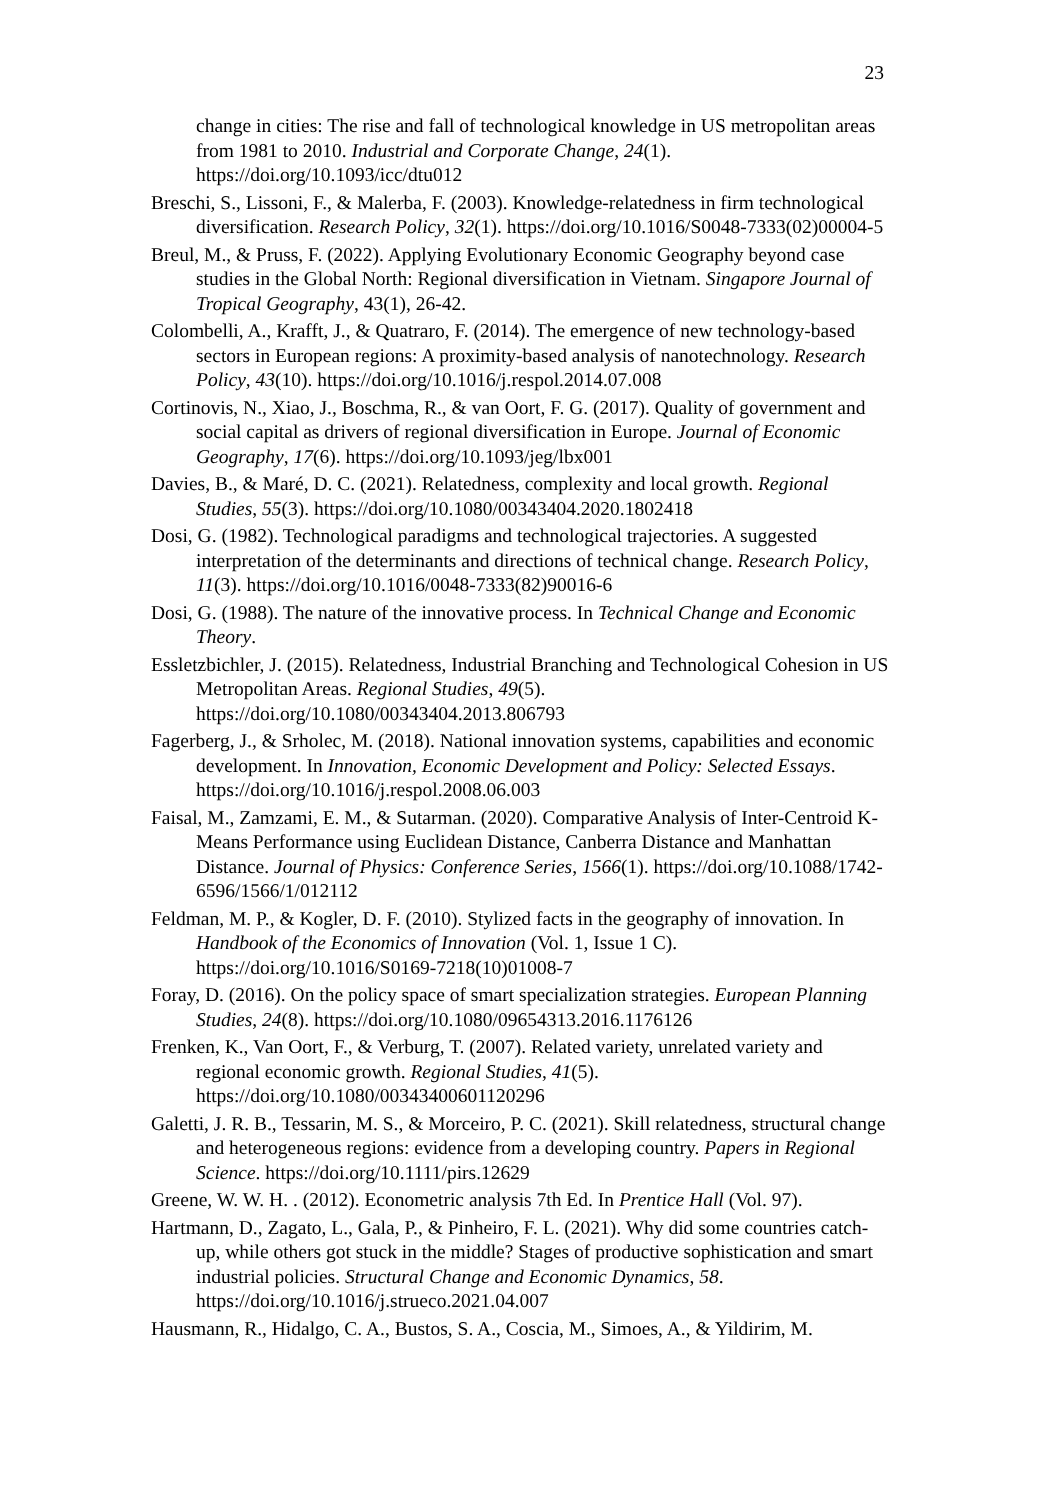23
change in cities: The rise and fall of technological knowledge in US metropolitan areas from 1981 to 2010. Industrial and Corporate Change, 24(1). https://doi.org/10.1093/icc/dtu012
Breschi, S., Lissoni, F., & Malerba, F. (2003). Knowledge-relatedness in firm technological diversification. Research Policy, 32(1). https://doi.org/10.1016/S0048-7333(02)00004-5
Breul, M., & Pruss, F. (2022). Applying Evolutionary Economic Geography beyond case studies in the Global North: Regional diversification in Vietnam. Singapore Journal of Tropical Geography, 43(1), 26-42.
Colombelli, A., Krafft, J., & Quatraro, F. (2014). The emergence of new technology-based sectors in European regions: A proximity-based analysis of nanotechnology. Research Policy, 43(10). https://doi.org/10.1016/j.respol.2014.07.008
Cortinovis, N., Xiao, J., Boschma, R., & van Oort, F. G. (2017). Quality of government and social capital as drivers of regional diversification in Europe. Journal of Economic Geography, 17(6). https://doi.org/10.1093/jeg/lbx001
Davies, B., & Maré, D. C. (2021). Relatedness, complexity and local growth. Regional Studies, 55(3). https://doi.org/10.1080/00343404.2020.1802418
Dosi, G. (1982). Technological paradigms and technological trajectories. A suggested interpretation of the determinants and directions of technical change. Research Policy, 11(3). https://doi.org/10.1016/0048-7333(82)90016-6
Dosi, G. (1988). The nature of the innovative process. In Technical Change and Economic Theory.
Essletzbichler, J. (2015). Relatedness, Industrial Branching and Technological Cohesion in US Metropolitan Areas. Regional Studies, 49(5). https://doi.org/10.1080/00343404.2013.806793
Fagerberg, J., & Srholec, M. (2018). National innovation systems, capabilities and economic development. In Innovation, Economic Development and Policy: Selected Essays. https://doi.org/10.1016/j.respol.2008.06.003
Faisal, M., Zamzami, E. M., & Sutarman. (2020). Comparative Analysis of Inter-Centroid K-Means Performance using Euclidean Distance, Canberra Distance and Manhattan Distance. Journal of Physics: Conference Series, 1566(1). https://doi.org/10.1088/1742-6596/1566/1/012112
Feldman, M. P., & Kogler, D. F. (2010). Stylized facts in the geography of innovation. In Handbook of the Economics of Innovation (Vol. 1, Issue 1 C). https://doi.org/10.1016/S0169-7218(10)01008-7
Foray, D. (2016). On the policy space of smart specialization strategies. European Planning Studies, 24(8). https://doi.org/10.1080/09654313.2016.1176126
Frenken, K., Van Oort, F., & Verburg, T. (2007). Related variety, unrelated variety and regional economic growth. Regional Studies, 41(5). https://doi.org/10.1080/00343400601120296
Galetti, J. R. B., Tessarin, M. S., & Morceiro, P. C. (2021). Skill relatedness, structural change and heterogeneous regions: evidence from a developing country. Papers in Regional Science. https://doi.org/10.1111/pirs.12629
Greene, W. W. H. . (2012). Econometric analysis 7th Ed. In Prentice Hall (Vol. 97).
Hartmann, D., Zagato, L., Gala, P., & Pinheiro, F. L. (2021). Why did some countries catch-up, while others got stuck in the middle? Stages of productive sophistication and smart industrial policies. Structural Change and Economic Dynamics, 58. https://doi.org/10.1016/j.strueco.2021.04.007
Hausmann, R., Hidalgo, C. A., Bustos, S. A., Coscia, M., Simoes, A., & Yildirim, M.